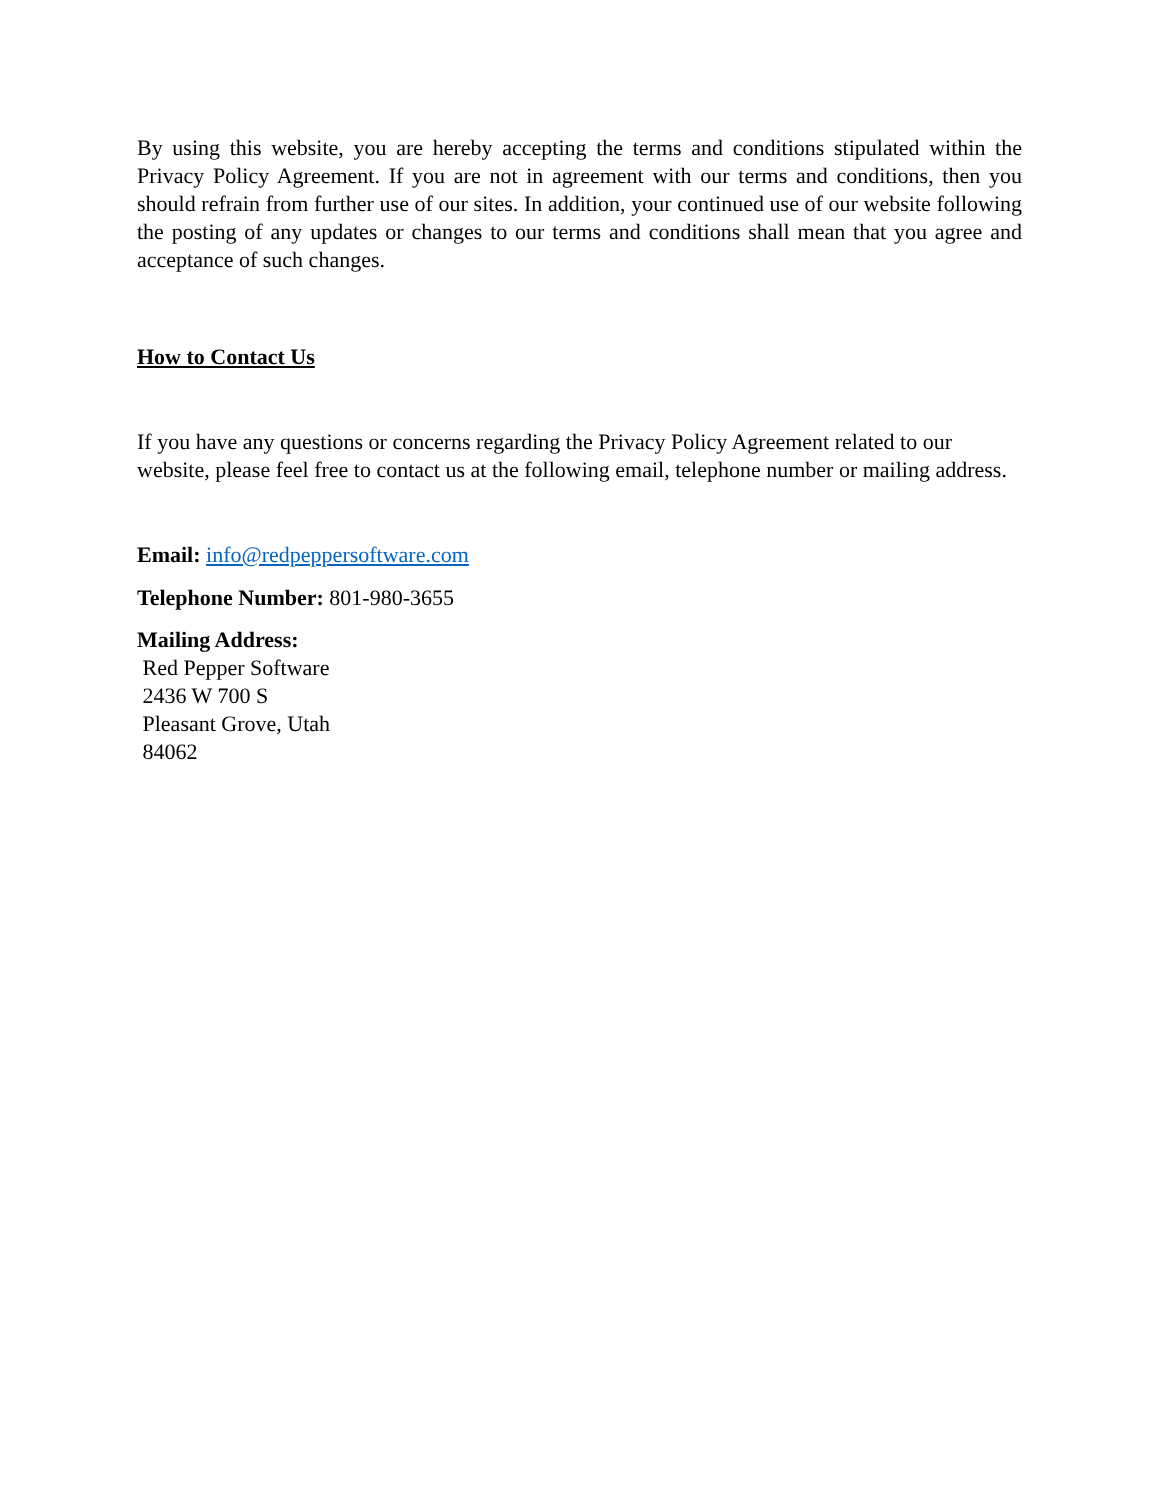By using this website, you are hereby accepting the terms and conditions stipulated within the Privacy Policy Agreement. If you are not in agreement with our terms and conditions, then you should refrain from further use of our sites. In addition, your continued use of our website following the posting of any updates or changes to our terms and conditions shall mean that you agree and acceptance of such changes.
How to Contact Us
If you have any questions or concerns regarding the Privacy Policy Agreement related to our website, please feel free to contact us at the following email, telephone number or mailing address.
Email: info@redpeppersoftware.com
Telephone Number: 801-980-3655
Mailing Address:
Red Pepper Software
2436 W 700 S
Pleasant Grove, Utah
84062